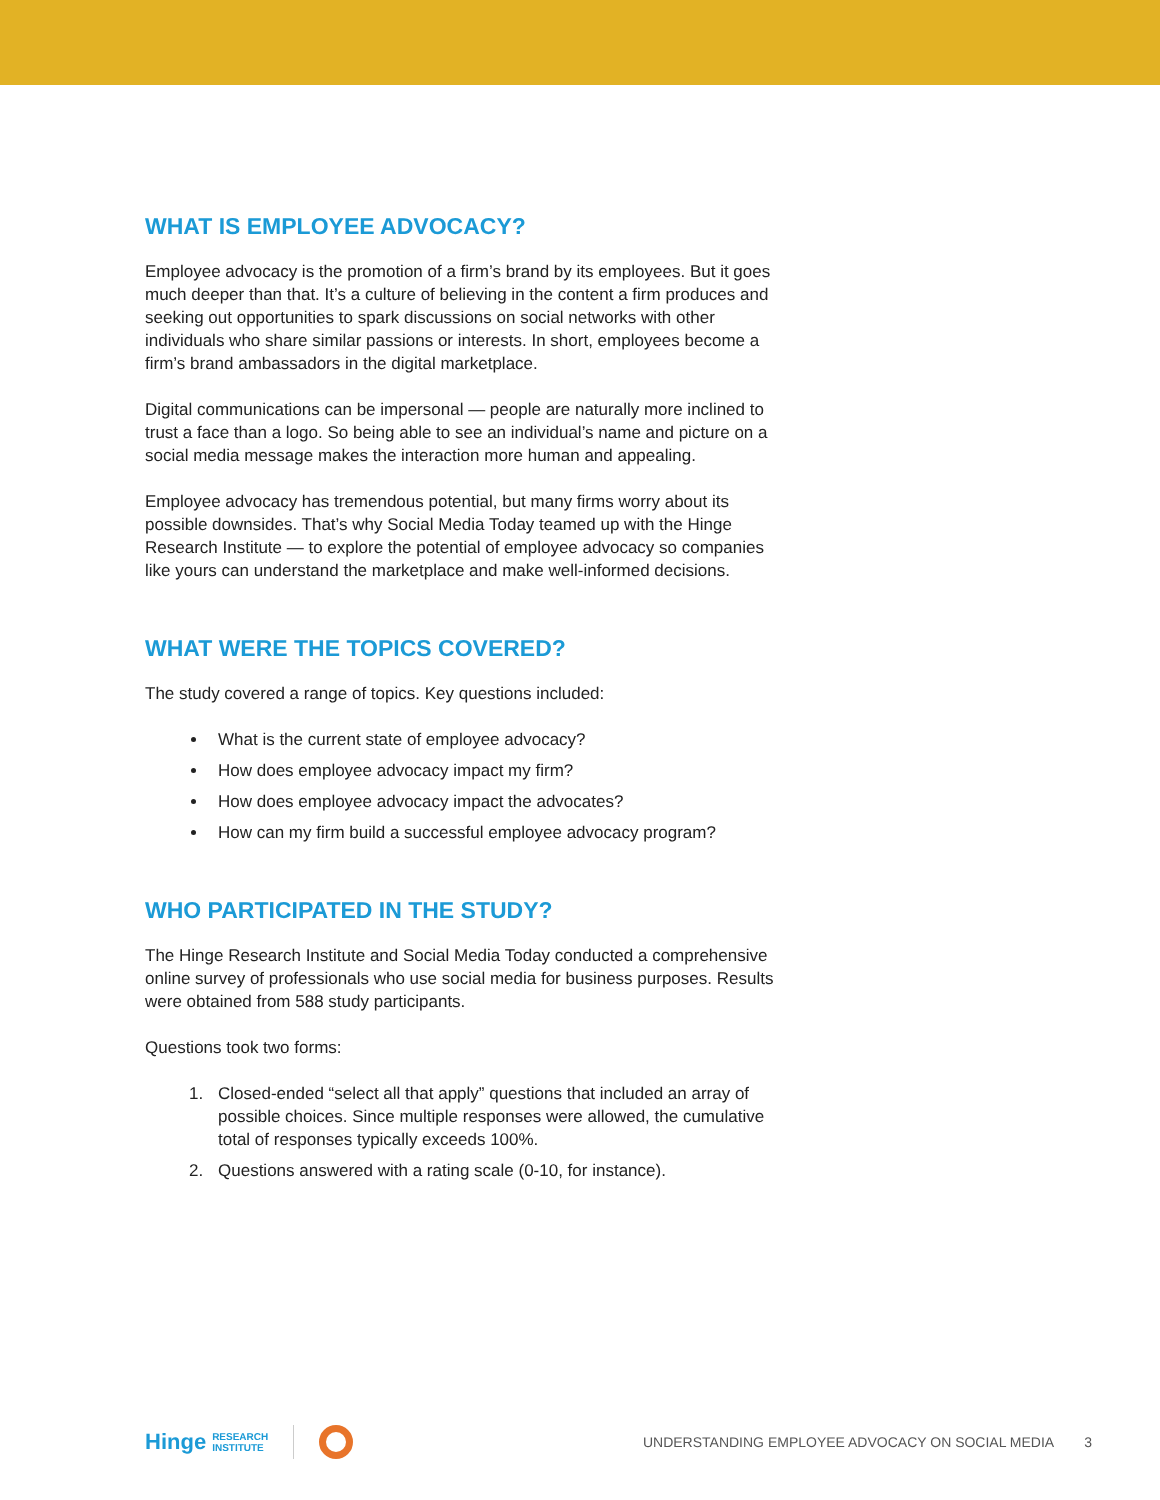WHAT IS EMPLOYEE ADVOCACY?
Employee advocacy is the promotion of a firm’s brand by its employees. But it goes much deeper than that. It’s a culture of believing in the content a firm produces and seeking out opportunities to spark discussions on social networks with other individuals who share similar passions or interests. In short, employees become a firm’s brand ambassadors in the digital marketplace.
Digital communications can be impersonal — people are naturally more inclined to trust a face than a logo. So being able to see an individual’s name and picture on a social media message makes the interaction more human and appealing.
Employee advocacy has tremendous potential, but many firms worry about its possible downsides. That’s why Social Media Today teamed up with the Hinge Research Institute — to explore the potential of employee advocacy so companies like yours can understand the marketplace and make well-informed decisions.
WHAT WERE THE TOPICS COVERED?
The study covered a range of topics. Key questions included:
What is the current state of employee advocacy?
How does employee advocacy impact my firm?
How does employee advocacy impact the advocates?
How can my firm build a successful employee advocacy program?
WHO PARTICIPATED IN THE STUDY?
The Hinge Research Institute and Social Media Today conducted a comprehensive online survey of professionals who use social media for business purposes. Results were obtained from 588 study participants.
Questions took two forms:
1. Closed-ended “select all that apply” questions that included an array of possible choices. Since multiple responses were allowed, the cumulative total of responses typically exceeds 100%.
2. Questions answered with a rating scale (0-10, for instance).
Hinge RESEARCH
INSTITUTE
UNDERSTANDING EMPLOYEE ADVOCACY ON SOCIAL MEDIA 3